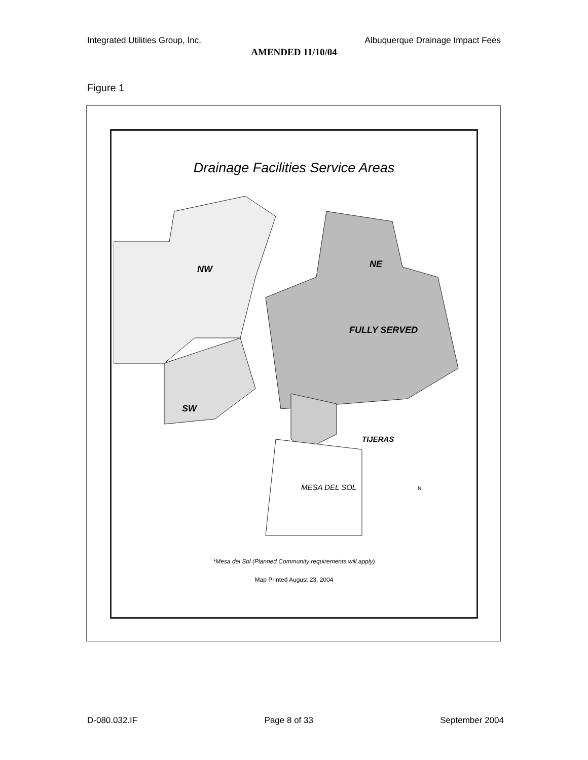Integrated Utilities Group, Inc. Albuquerque Drainage Impact Fees
AMENDED 11/10/04
Figure 1
Drainage Facilities Service Areas
NW
NE
FULLY SERVED
SW
TIJERAS
MESA DEL SOL
N
*Mesa del Sol (Planned Community requirements will apply)
Map Printed August 23, 2004
D-080.032.IF Page 8 of 33 September 2004